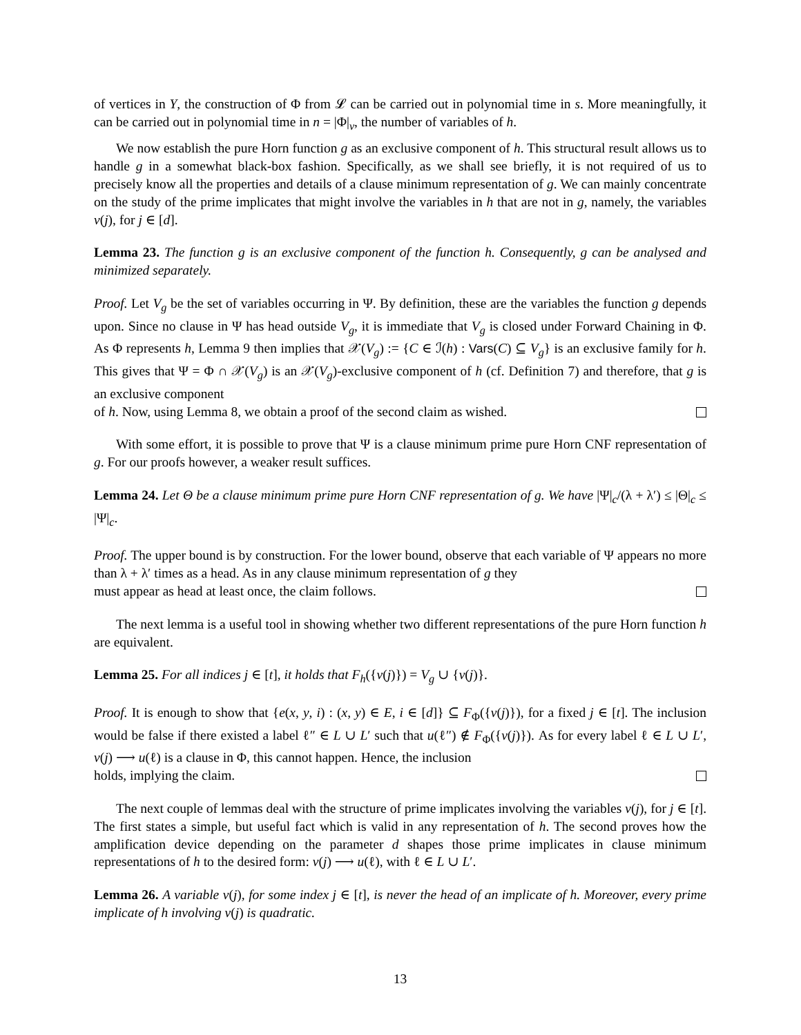of vertices in Y, the construction of Φ from 𝓛 can be carried out in polynomial time in s. More meaningfully, it can be carried out in polynomial time in n = |Φ|<sub>v</sub>, the number of variables of h.
We now establish the pure Horn function g as an exclusive component of h. This structural result allows us to handle g in a somewhat black-box fashion. Specifically, as we shall see briefly, it is not required of us to precisely know all the properties and details of a clause minimum representation of g. We can mainly concentrate on the study of the prime implicates that might involve the variables in h that are not in g, namely, the variables v(j), for j ∈ [d].
Lemma 23. The function g is an exclusive component of the function h. Consequently, g can be analysed and minimized separately.
Proof. Let V<sub>g</sub> be the set of variables occurring in Ψ. By definition, these are the variables the function g depends upon. Since no clause in Ψ has head outside V<sub>g</sub>, it is immediate that V<sub>g</sub> is closed under Forward Chaining in Φ. As Φ represents h, Lemma 9 then implies that 𝒳(V<sub>g</sub>) := {C ∈ ℐ(h) : Vars(C) ⊆ V<sub>g</sub>} is an exclusive family for h. This gives that Ψ = Φ ∩ 𝒳(V<sub>g</sub>) is an 𝒳(V<sub>g</sub>)-exclusive component of h (cf. Definition 7) and therefore, that g is an exclusive component
of h. Now, using Lemma 8, we obtain a proof of the second claim as wished.
With some effort, it is possible to prove that Ψ is a clause minimum prime pure Horn CNF representation of g. For our proofs however, a weaker result suffices.
Lemma 24. Let Θ be a clause minimum prime pure Horn CNF representation of g. We have |Ψ|<sub>c</sub>/(λ + λ′) ≤ |Θ|<sub>c</sub> ≤ |Ψ|<sub>c</sub>.
Proof. The upper bound is by construction. For the lower bound, observe that each variable of Ψ appears no more than λ + λ′ times as a head. As in any clause minimum representation of g they
must appear as head at least once, the claim follows.
The next lemma is a useful tool in showing whether two different representations of the pure Horn function h are equivalent.
Lemma 25. For all indices j ∈ [t], it holds that F<sub>h</sub>({v(j)}) = V<sub>g</sub> ∪ {v(j)}.
Proof. It is enough to show that {e(x, y, i) : (x, y) ∈ E, i ∈ [d]} ⊆ F<sub>Φ</sub>({v(j)}), for a fixed j ∈ [t]. The inclusion would be false if there existed a label ℓ″ ∈ L ∪ L′ such that u(ℓ″) ∉ F<sub>Φ</sub>({v(j)}). As for every label ℓ ∈ L ∪ L′, v(j) ⟶ u(ℓ) is a clause in Φ, this cannot happen. Hence, the inclusion
holds, implying the claim.
The next couple of lemmas deal with the structure of prime implicates involving the variables v(j), for j ∈ [t]. The first states a simple, but useful fact which is valid in any representation of h. The second proves how the amplification device depending on the parameter d shapes those prime implicates in clause minimum representations of h to the desired form: v(j) ⟶ u(ℓ), with ℓ ∈ L ∪ L′.
Lemma 26. A variable v(j), for some index j ∈ [t], is never the head of an implicate of h. Moreover, every prime implicate of h involving v(j) is quadratic.
13